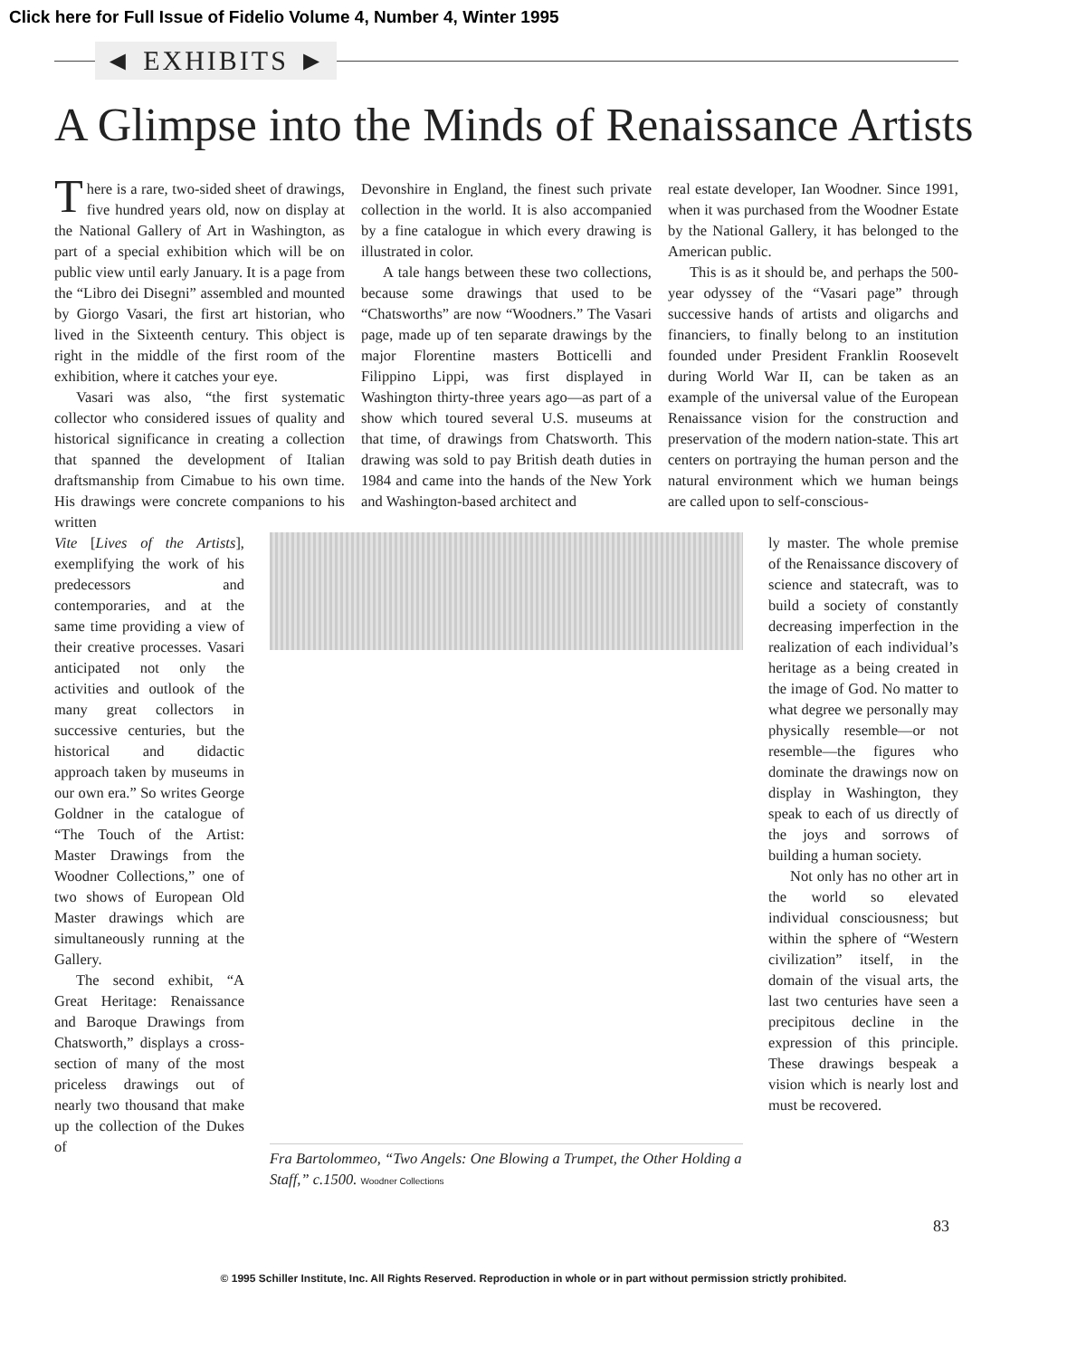Click here for Full Issue of Fidelio Volume 4, Number 4, Winter 1995
◄ EXHIBITS ►
A Glimpse into the Minds of Renaissance Artists
There is a rare, two-sided sheet of drawings, five hundred years old, now on display at the National Gallery of Art in Washington, as part of a special exhibition which will be on public view until early January. It is a page from the “Libro dei Disegni” assembled and mounted by Giorgo Vasari, the first art historian, who lived in the Sixteenth century. This object is right in the middle of the first room of the exhibition, where it catches your eye.
Vasari was also, “the first systematic collector who considered issues of quality and historical significance in creating a collection that spanned the development of Italian draftsmanship from Cimabue to his own time. His drawings were concrete companions to his written
Devonshire in England, the finest such private collection in the world. It is also accompanied by a fine catalogue in which every drawing is illustrated in color.
A tale hangs between these two collections, because some drawings that used to be “Chatsworths” are now “Woodners.” The Vasari page, made up of ten separate drawings by the major Florentine masters Botticelli and Filippino Lippi, was first displayed in Washington thirty-three years ago—as part of a show which toured several U.S. museums at that time, of drawings from Chatsworth. This drawing was sold to pay British death duties in 1984 and came into the hands of the New York and Washington-based architect and
real estate developer, Ian Woodner. Since 1991, when it was purchased from the Woodner Estate by the National Gallery, it has belonged to the American public.
This is as it should be, and perhaps the 500-year odyssey of the “Vasari page” through successive hands of artists and oligarchs and financiers, to finally belong to an institution founded under President Franklin Roosevelt during World War II, can be taken as an example of the universal value of the European Renaissance vision for the construction and preservation of the modern nation-state. This art centers on portraying the human person and the natural environment which we human beings are called upon to self-conscious-
Vite [Lives of the Artists], exemplifying the work of his predecessors and contemporaries, and at the same time providing a view of their creative processes. Vasari anticipated not only the activities and outlook of the many great collectors in successive centuries, but the historical and didactic approach taken by museums in our own era.” So writes George Goldner in the catalogue of “The Touch of the Artist: Master Drawings from the Woodner Collections,” one of two shows of European Old Master drawings which are simultaneously running at the Gallery.
The second exhibit, “A Great Heritage: Renaissance and Baroque Drawings from Chatsworth,” displays a cross-section of many of the most priceless drawings out of nearly two thousand that make up the collection of the Dukes of
Fra Bartolommeo, “Two Angels: One Blowing a Trumpet, the Other Holding a Staff,” c.1500. Woodner Collections
ly master. The whole premise of the Renaissance discovery of science and statecraft, was to build a society of constantly decreasing imperfection in the realization of each individual’s heritage as a being created in the image of God. No matter to what degree we personally may physically resemble—or not resemble—the figures who dominate the drawings now on display in Washington, they speak to each of us directly of the joys and sorrows of building a human society.
Not only has no other art in the world so elevated individual consciousness; but within the sphere of “Western civilization” itself, in the domain of the visual arts, the last two centuries have seen a precipitous decline in the expression of this principle. These drawings bespeak a vision which is nearly lost and must be recovered.
83
© 1995 Schiller Institute, Inc. All Rights Reserved. Reproduction in whole or in part without permission strictly prohibited.